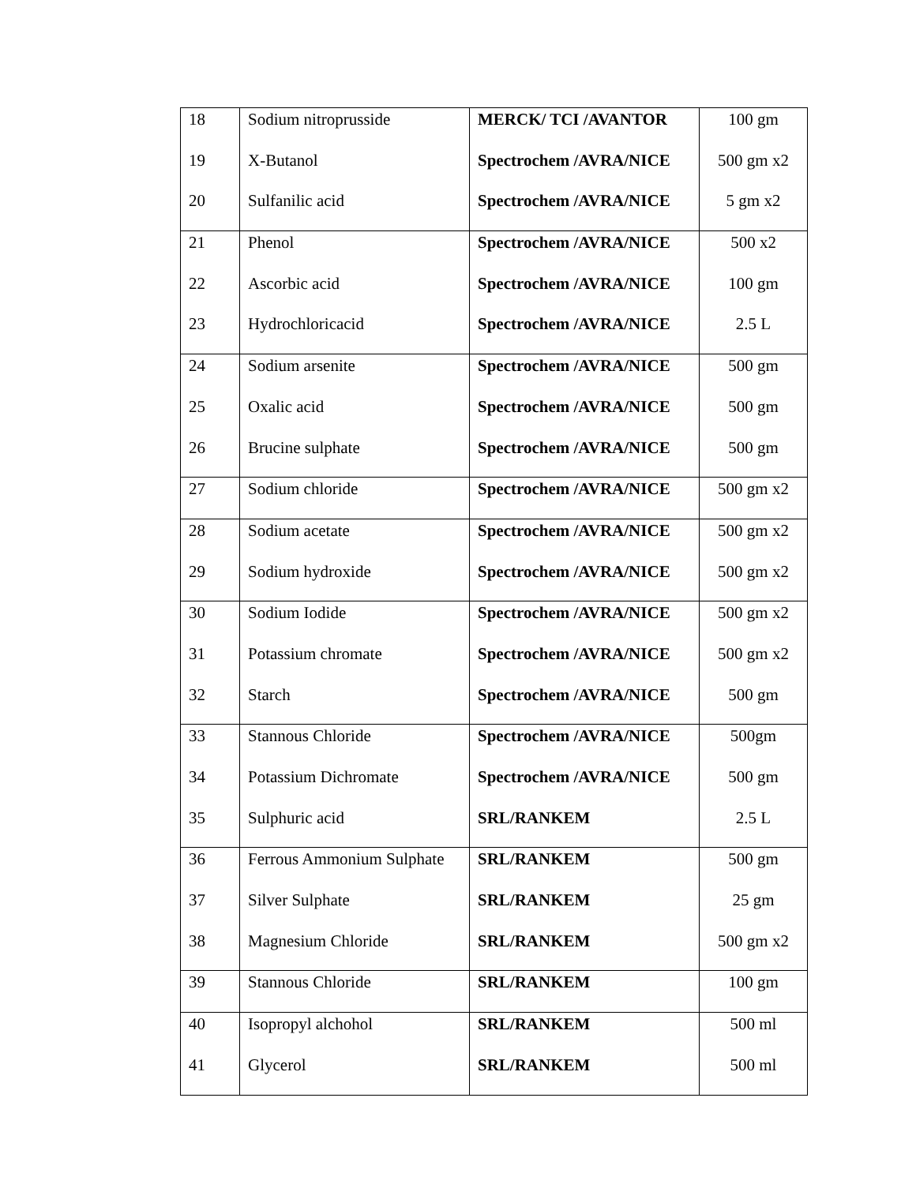| 18 | Sodium nitroprusside | MERCK/ TCI /AVANTOR | 100 gm |
| 19 | X-Butanol | Spectrochem /AVRA/NICE | 500 gm x2 |
| 20 | Sulfanilic acid | Spectrochem /AVRA/NICE | 5 gm x2 |
| 21 | Phenol | Spectrochem /AVRA/NICE | 500 x2 |
| 22 | Ascorbic acid | Spectrochem /AVRA/NICE | 100 gm |
| 23 | Hydrochloricacid | Spectrochem /AVRA/NICE | 2.5 L |
| 24 | Sodium arsenite | Spectrochem /AVRA/NICE | 500 gm |
| 25 | Oxalic acid | Spectrochem /AVRA/NICE | 500 gm |
| 26 | Brucine sulphate | Spectrochem /AVRA/NICE | 500 gm |
| 27 | Sodium chloride | Spectrochem /AVRA/NICE | 500 gm x2 |
| 28 | Sodium acetate | Spectrochem /AVRA/NICE | 500 gm x2 |
| 29 | Sodium hydroxide | Spectrochem /AVRA/NICE | 500 gm x2 |
| 30 | Sodium Iodide | Spectrochem /AVRA/NICE | 500 gm x2 |
| 31 | Potassium chromate | Spectrochem /AVRA/NICE | 500 gm x2 |
| 32 | Starch | Spectrochem /AVRA/NICE | 500 gm |
| 33 | Stannous Chloride | Spectrochem /AVRA/NICE | 500gm |
| 34 | Potassium Dichromate | Spectrochem /AVRA/NICE | 500 gm |
| 35 | Sulphuric acid | SRL/RANKEM | 2.5 L |
| 36 | Ferrous Ammonium Sulphate | SRL/RANKEM | 500 gm |
| 37 | Silver Sulphate | SRL/RANKEM | 25 gm |
| 38 | Magnesium Chloride | SRL/RANKEM | 500 gm x2 |
| 39 | Stannous Chloride | SRL/RANKEM | 100 gm |
| 40 | Isopropyl alchohol | SRL/RANKEM | 500 ml |
| 41 | Glycerol | SRL/RANKEM | 500 ml |